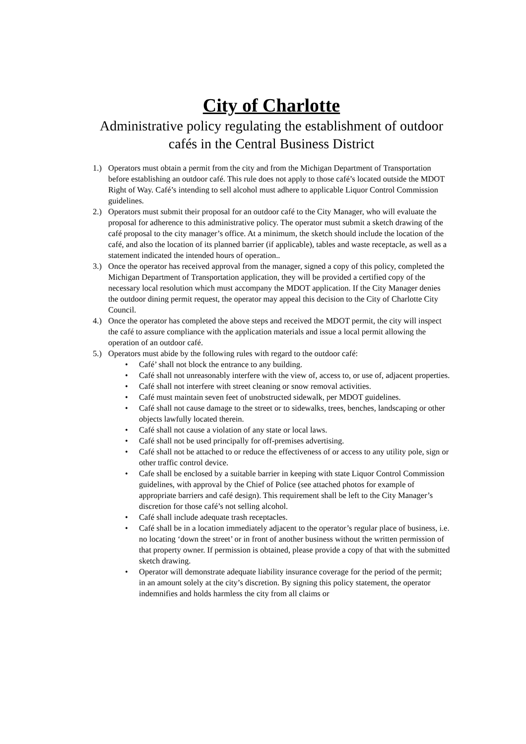City of Charlotte
Administrative policy regulating the establishment of outdoor cafés in the Central Business District
1.) Operators must obtain a permit from the city and from the Michigan Department of Transportation before establishing an outdoor café. This rule does not apply to those café’s located outside the MDOT Right of Way. Café’s intending to sell alcohol must adhere to applicable Liquor Control Commission guidelines.
2.) Operators must submit their proposal for an outdoor café to the City Manager, who will evaluate the proposal for adherence to this administrative policy. The operator must submit a sketch drawing of the café proposal to the city manager’s office. At a minimum, the sketch should include the location of the café, and also the location of its planned barrier (if applicable), tables and waste receptacle, as well as a statement indicated the intended hours of operation..
3.) Once the operator has received approval from the manager, signed a copy of this policy, completed the Michigan Department of Transportation application, they will be provided a certified copy of the necessary local resolution which must accompany the MDOT application. If the City Manager denies the outdoor dining permit request, the operator may appeal this decision to the City of Charlotte City Council.
4.) Once the operator has completed the above steps and received the MDOT permit, the city will inspect the café to assure compliance with the application materials and issue a local permit allowing the operation of an outdoor café.
5.) Operators must abide by the following rules with regard to the outdoor café:
• Café’ shall not block the entrance to any building.
• Café shall not unreasonably interfere with the view of, access to, or use of, adjacent properties.
• Café shall not interfere with street cleaning or snow removal activities.
• Café must maintain seven feet of unobstructed sidewalk, per MDOT guidelines.
• Café shall not cause damage to the street or to sidewalks, trees, benches, landscaping or other objects lawfully located therein.
• Café shall not cause a violation of any state or local laws.
• Café shall not be used principally for off-premises advertising.
• Café shall not be attached to or reduce the effectiveness of or access to any utility pole, sign or other traffic control device.
• Cafe shall be enclosed by a suitable barrier in keeping with state Liquor Control Commission guidelines, with approval by the Chief of Police (see attached photos for example of appropriate barriers and café design). This requirement shall be left to the City Manager’s discretion for those café’s not selling alcohol.
• Café shall include adequate trash receptacles.
• Café shall be in a location immediately adjacent to the operator’s regular place of business, i.e. no locating ‘down the street’ or in front of another business without the written permission of that property owner. If permission is obtained, please provide a copy of that with the submitted sketch drawing.
• Operator will demonstrate adequate liability insurance coverage for the period of the permit; in an amount solely at the city’s discretion. By signing this policy statement, the operator indemnifies and holds harmless the city from all claims or